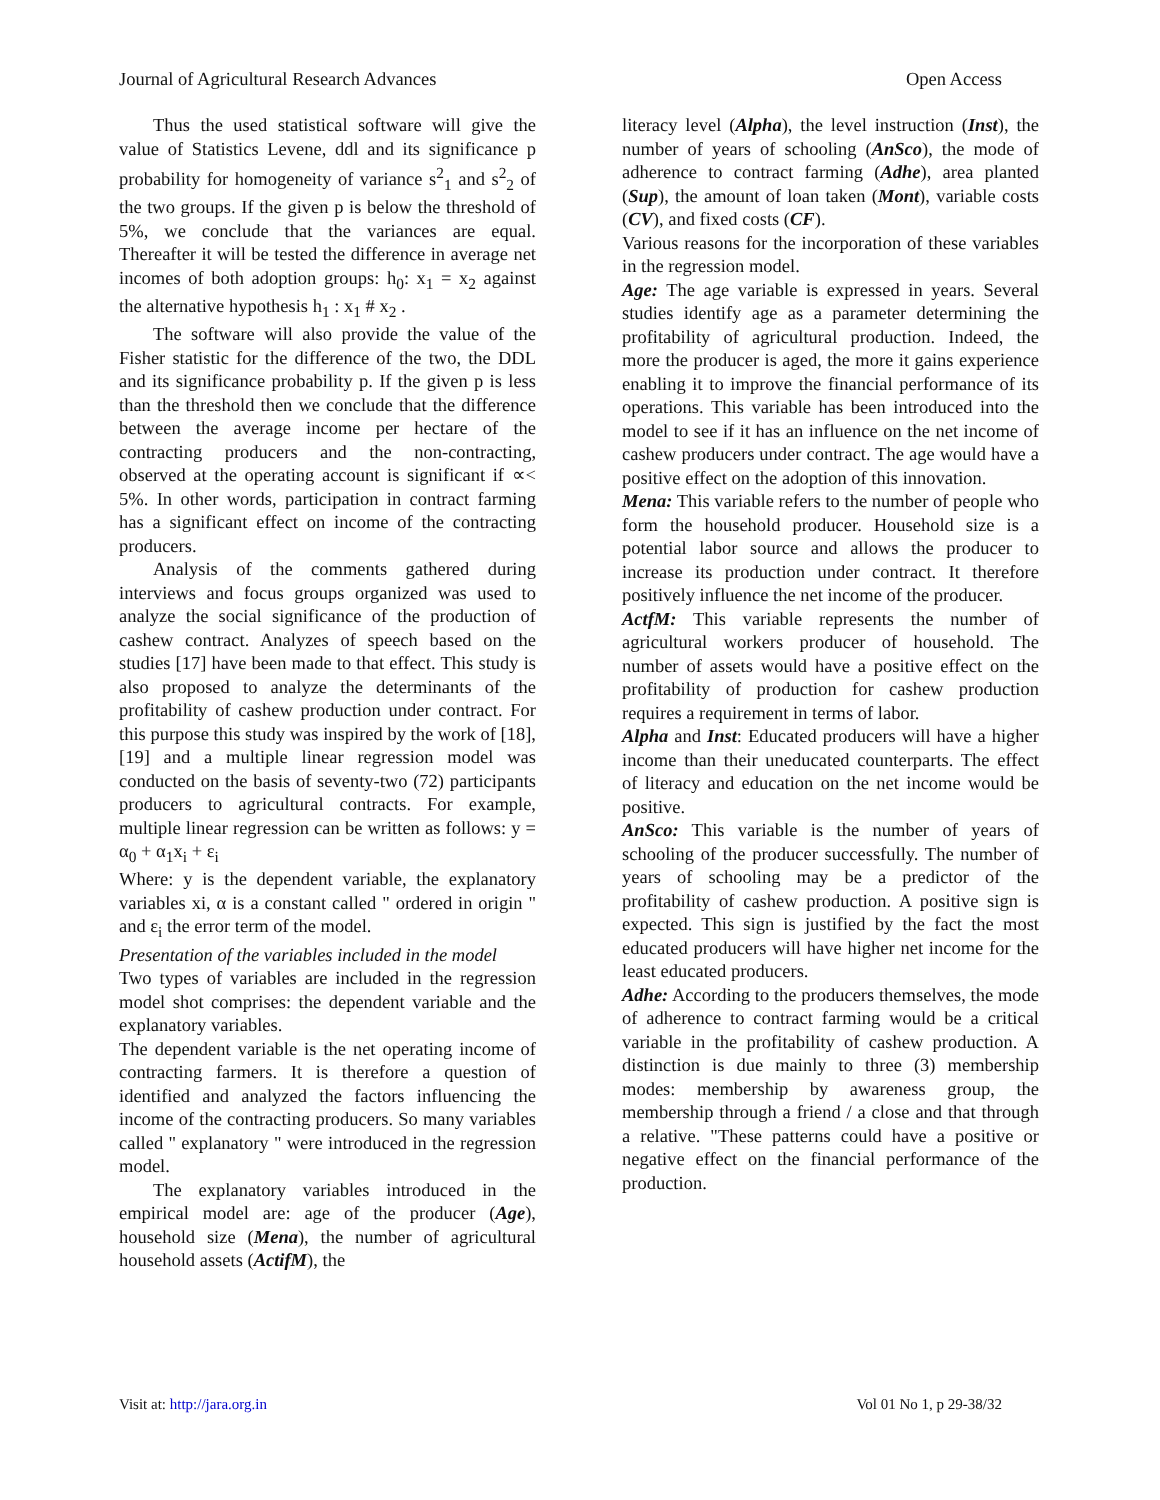Journal of Agricultural Research Advances Open Access
Thus the used statistical software will give the value of Statistics Levene, ddl and its significance p probability for homogeneity of variance s<sup>2</sup><sub>1</sub> and s<sup>2</sup><sub>2</sub> of the two groups. If the given p is below the threshold of 5%, we conclude that the variances are equal. Thereafter it will be tested the difference in average net incomes of both adoption groups: h<sub>0</sub>: x<sub>1</sub> = x<sub>2</sub> against the alternative hypothesis h<sub>1</sub> : x<sub>1</sub> # x<sub>2</sub> .
The software will also provide the value of the Fisher statistic for the difference of the two, the DDL and its significance probability p. If the given p is less than the threshold then we conclude that the difference between the average income per hectare of the contracting producers and the non-contracting, observed at the operating account is significant if ∝< 5%. In other words, participation in contract farming has a significant effect on income of the contracting producers.
Analysis of the comments gathered during interviews and focus groups organized was used to analyze the social significance of the production of cashew contract. Analyzes of speech based on the studies [17] have been made to that effect. This study is also proposed to analyze the determinants of the profitability of cashew production under contract. For this purpose this study was inspired by the work of [18], [19] and a multiple linear regression model was conducted on the basis of seventy-two (72) participants producers to agricultural contracts. For example, multiple linear regression can be written as follows: y = α<sub>0</sub> + α<sub>1</sub>x<sub>i</sub> + ε<sub>i</sub>
Where: y is the dependent variable, the explanatory variables xi, α is a constant called " ordered in origin " and ε<sub>i</sub> the error term of the model.
Presentation of the variables included in the model
Two types of variables are included in the regression model shot comprises: the dependent variable and the explanatory variables.
The dependent variable is the net operating income of contracting farmers. It is therefore a question of identified and analyzed the factors influencing the income of the contracting producers. So many variables called " explanatory " were introduced in the regression model.
The explanatory variables introduced in the empirical model are: age of the producer (Age), household size (Mena), the number of agricultural household assets (ActifM), the
literacy level (Alpha), the level instruction (Inst), the number of years of schooling (AnSco), the mode of adherence to contract farming (Adhe), area planted (Sup), the amount of loan taken (Mont), variable costs (CV), and fixed costs (CF).
Various reasons for the incorporation of these variables in the regression model.
Age: The age variable is expressed in years. Several studies identify age as a parameter determining the profitability of agricultural production. Indeed, the more the producer is aged, the more it gains experience enabling it to improve the financial performance of its operations. This variable has been introduced into the model to see if it has an influence on the net income of cashew producers under contract. The age would have a positive effect on the adoption of this innovation.
Mena: This variable refers to the number of people who form the household producer. Household size is a potential labor source and allows the producer to increase its production under contract. It therefore positively influence the net income of the producer.
ActfM: This variable represents the number of agricultural workers producer of household. The number of assets would have a positive effect on the profitability of production for cashew production requires a requirement in terms of labor.
Alpha and Inst: Educated producers will have a higher income than their uneducated counterparts. The effect of literacy and education on the net income would be positive.
AnSco: This variable is the number of years of schooling of the producer successfully. The number of years of schooling may be a predictor of the profitability of cashew production. A positive sign is expected. This sign is justified by the fact the most educated producers will have higher net income for the least educated producers.
Adhe: According to the producers themselves, the mode of adherence to contract farming would be a critical variable in the profitability of cashew production. A distinction is due mainly to three (3) membership modes: membership by awareness group, the membership through a friend / a close and that through a relative. "These patterns could have a positive or negative effect on the financial performance of the production.
Visit at: http://jara.org.in Vol 01 No 1, p 29-38/32